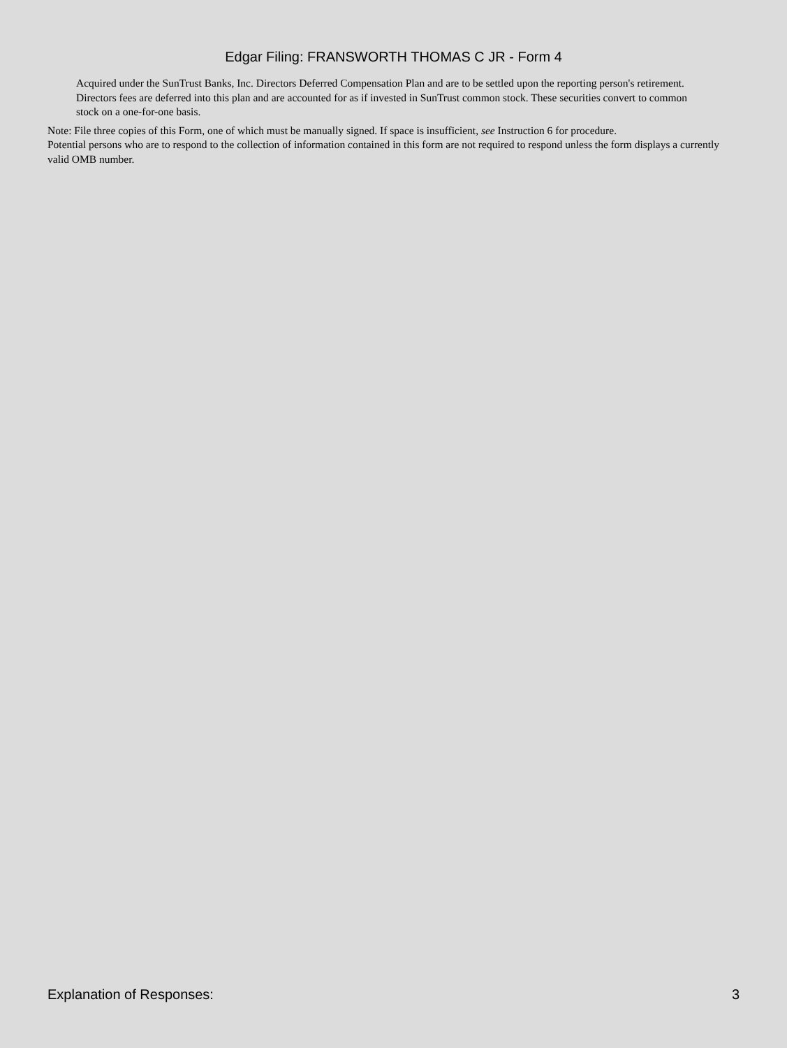Edgar Filing: FRANSWORTH THOMAS C JR - Form 4
Acquired under the SunTrust Banks, Inc. Directors Deferred Compensation Plan and are to be settled upon the reporting person's retirement. Directors fees are deferred into this plan and are accounted for as if invested in SunTrust common stock. These securities convert to common stock on a one-for-one basis.
Note: File three copies of this Form, one of which must be manually signed. If space is insufficient, see Instruction 6 for procedure.
Potential persons who are to respond to the collection of information contained in this form are not required to respond unless the form displays a currently valid OMB number.
Explanation of Responses: 3